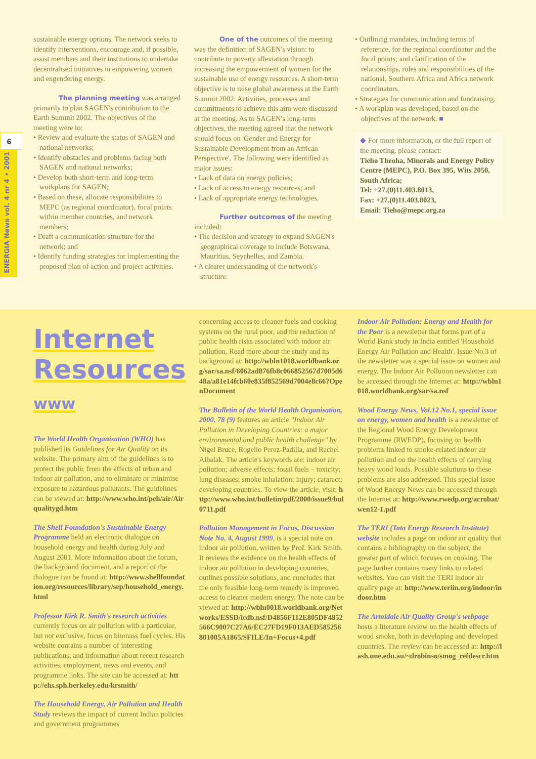6
ENERGIA News vol. 4 nr 4 • 2001
sustainable energy options. The network seeks to identify interventions, encourage and, if possible, assist members and their institutions to undertake decentralised initiatives in empowering women and engendering energy.
The planning meeting was arranged
primarily to plan SAGEN's contribution to the Earth Summit 2002. The objectives of the meeting were to:
• Review and evaluate the status of SAGEN and national networks;
• Identify obstacles and problems facing both SAGEN and national networks;
• Develop both short-term and long-term workplans for SAGEN;
• Based on these, allocate responsibilities to MEPC (as regional coordinator), focal points within member countries, and network members;
• Draft a communication structure for the network; and
• Identify funding strategies for implementing the proposed plan of action and project activities.
One of the outcomes of the meeting was the definition of SAGEN's vision: to contribute to poverty alleviation through increasing the empowerment of women for the sustainable use of energy resources. A short-term objective is to raise global awareness at the Earth Summit 2002. Activities, processes and commitments to achieve this aim were discussed at the meeting. As to SAGEN's long-term objectives, the meeting agreed that the network should focus on 'Gender and Energy for Sustainable Development from an African Perspective'. The following were identified as major issues:
• Lack of data on energy policies;
• Lack of access to energy resources; and
• Lack of appropriate energy technologies.
Further outcomes of the meeting included:
• The decision and strategy to expand SAGEN's geographical coverage to include Botswana, Mauritius, Seychelles, and Zambia.
• A clearer understanding of the network's structure.
• Outlining mandates, including terms of reference, for the regional coordinator and the focal points; and clarification of the relationships, roles and responsibilities of the national, Southern Africa and Africa network coordinators.
• Strategies for communication and fundraising.
• A workplan was developed, based on the objectives of the network. ■
◆ For more information, or the full report of the meeting, please contact:
Tieho Theoha, Minerals and Energy Policy Centre (MEPC), P.O. Box 395, Wits 2050, South Africa;
Tel: +27.(0)11.403.8013,
Fax: +27.(0)11.403.8023,
Email: Tieho@mepc.org.za
Internet
Resources www
The World Health Organisation (WHO) has published its Guidelines for Air Quality on its website. The primary aim of the guidelines is to protect the public from the effects of urban and indoor air pollution, and to eliminate or minimise exposure to hazardous pollutants. The guidelines can be viewed at: http://www.who.int/peh/air/Airqualitygd.htm
The Shell Foundation's Sustainable Energy Programme held an electronic dialogue on household energy and health during July and August 2001. More information about the forum, the background document, and a report of the dialogue can be found at: http://www.shellfoundation.org/resources/library/sep/household_energy.html
Professor Kirk R. Smith's research activities currently focus on air pollution with a particular, but not exclusive, focus on biomass fuel cycles. His website contains a number of interesting publications, and information about recent research activities, employment, news and events, and programme links. The site can be accessed at: http://ehs.sph.berkeley.edu/krsmith/
The Household Energy, Air Pollution and Health Study reviews the impact of current Indian policies and government programmes
concerning access to cleaner fuels and cooking systems on the rural poor, and the reduction of public health risks associated with indoor air pollution. Read more about the study and its background at: http://wbln1018.worldbank.org/sar/sa.nsf/6062ad876fb8c066852567d7005d648a/a81e14fcb60e835f852569d7004e8c66?OpenDocument
The Bulletin of the World Health Organisation, 2000, 78 (9) features an article "Indoor Air Pollution in Developing Countries: a major environmental and public health challenge" by Nigel Bruce, Rogelio Perez-Padilla, and Rachel Albalak. The article's keywords are: indoor air pollution; adverse effects; fossil fuels – toxicity; lung diseases; smoke inhalation; injury; cataract; developing countries. To view the article, visit: http://www.who.int/bulletin/pdf/2000/issue9/bul0711.pdf
Pollution Management in Focus, Discussion Note No. 4, August 1999, is a special note on indoor air pollution, written by Prof. Kirk Smith. It reviews the evidence on the health effects of indoor air pollution in developing countries, outlines possible solutions, and concludes that the only feasible long-term remedy is improved access to cleaner modern energy. The note can be viewed at: http://wbln0018.worldbank.org/Networks/ESSD/icdb.nsf/D4856F112E805DF4852566C9007C27A6/EC27FD19F013AED585256801005A1865/$FILE/In+Focus+4.pdf
Indoor Air Pollution: Energy and Health for the Poor is a newsletter that forms part of a World Bank study in India entitled 'Household Energy Air Pollution and Health'. Issue No.3 of the newsletter was a special issue on women and energy. The Indoor Air Pollution newsletter can be accessed through the Internet at: http://wbln1018.worldbank.org/sar/sa.nsf
Wood Energy News, Vol.12 No.1, special issue on energy, women and health is a newsletter of the Regional Wood Energy Development Programme (RWEDP), focusing on health problems linked to smoke-related indoor air pollution and on the health effects of carrying heavy wood loads. Possible solutions to these problems are also addressed. This special issue of Wood Energy News can be accessed through the Internet at: http://www.rwedp.org/acrobat/wen12-1.pdf
The TERI (Tata Energy Research Institute) website includes a page on indoor air quality that contains a bibliography on the subject, the greater part of which focuses on cooking. The page further contains many links to related websites. You can visit the TERI indoor air quality page at: http://www.teriin.org/indoor/indoor.htm
The Armidale Air Quality Group's webpage hosts a literature review on the health effects of wood smoke, both in developing and developed countries. The review can be accessed at: http://lash.une.edu.au/~drobinso/smog_refdescr.htm